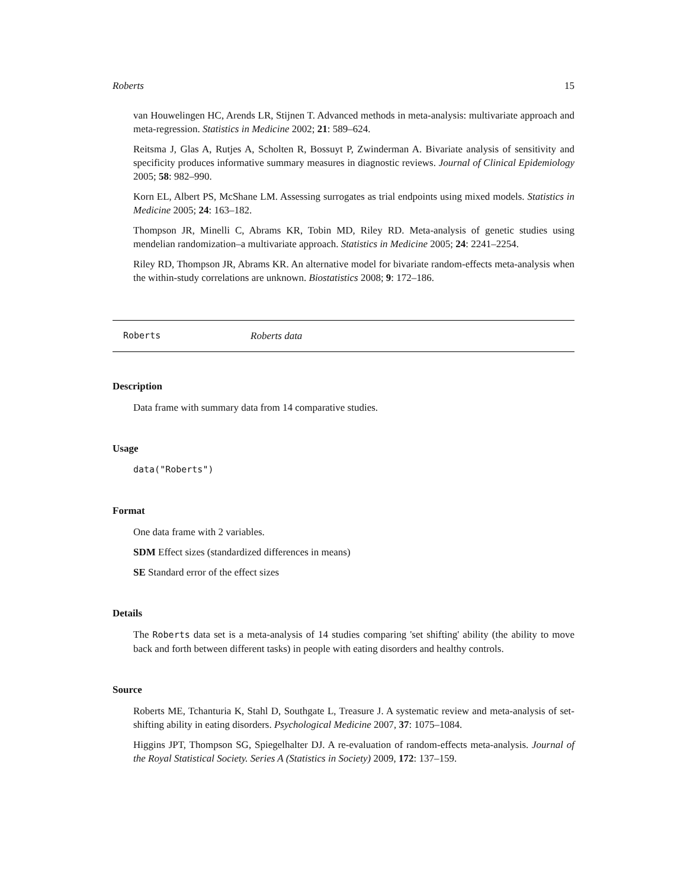Roberts 15
van Houwelingen HC, Arends LR, Stijnen T. Advanced methods in meta-analysis: multivariate approach and meta-regression. Statistics in Medicine 2002; 21: 589–624.
Reitsma J, Glas A, Rutjes A, Scholten R, Bossuyt P, Zwinderman A. Bivariate analysis of sensitivity and specificity produces informative summary measures in diagnostic reviews. Journal of Clinical Epidemiology 2005; 58: 982–990.
Korn EL, Albert PS, McShane LM. Assessing surrogates as trial endpoints using mixed models. Statistics in Medicine 2005; 24: 163–182.
Thompson JR, Minelli C, Abrams KR, Tobin MD, Riley RD. Meta-analysis of genetic studies using mendelian randomization–a multivariate approach. Statistics in Medicine 2005; 24: 2241–2254.
Riley RD, Thompson JR, Abrams KR. An alternative model for bivariate random-effects meta-analysis when the within-study correlations are unknown. Biostatistics 2008; 9: 172–186.
Roberts Roberts data
Description
Data frame with summary data from 14 comparative studies.
Usage
data("Roberts")
Format
One data frame with 2 variables.
SDM Effect sizes (standardized differences in means)
SE Standard error of the effect sizes
Details
The Roberts data set is a meta-analysis of 14 studies comparing 'set shifting' ability (the ability to move back and forth between different tasks) in people with eating disorders and healthy controls.
Source
Roberts ME, Tchanturia K, Stahl D, Southgate L, Treasure J. A systematic review and meta-analysis of set-shifting ability in eating disorders. Psychological Medicine 2007, 37: 1075–1084.
Higgins JPT, Thompson SG, Spiegelhalter DJ. A re-evaluation of random-effects meta-analysis. Journal of the Royal Statistical Society. Series A (Statistics in Society) 2009, 172: 137–159.